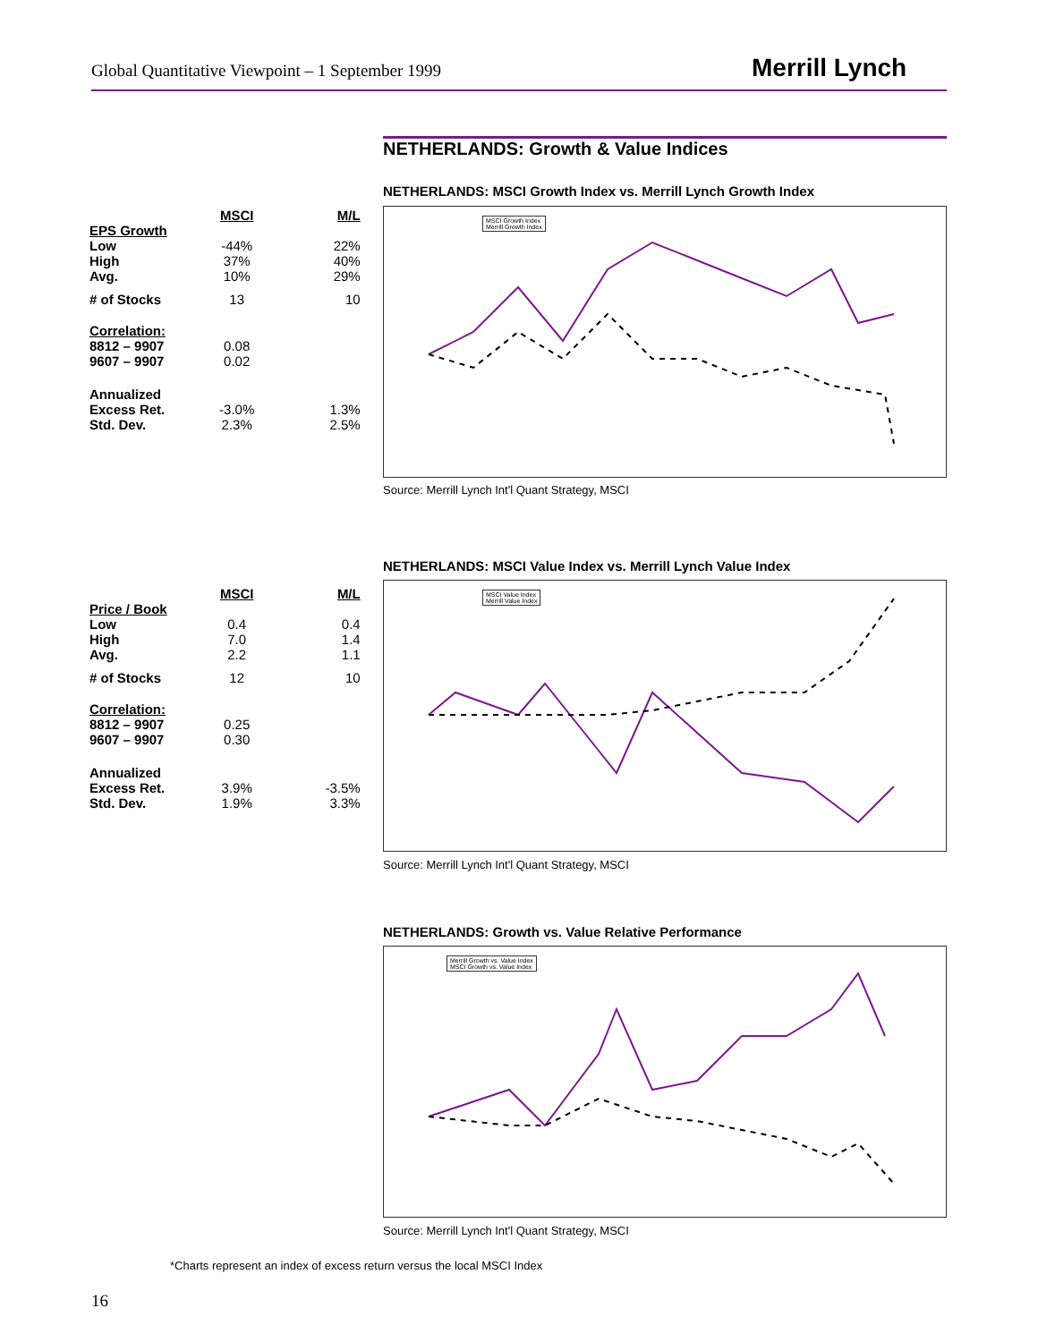Global Quantitative Viewpoint – 1 September 1999
Merrill Lynch
NETHERLANDS: Growth & Value Indices
| | MSCI | M/L |
| EPS Growth | | |
| Low | -44% | 22% |
| High | 37% | 40% |
| Avg. | 10% | 29% |
| # of Stocks | 13 | 10 |
| Correlation: | | |
| 8812 – 9907 | 0.08 | |
| 9607 – 9907 | 0.02 | |
| Annualized | | |
| Excess Ret. | -3.0% | 1.3% |
| Std. Dev. | 2.3% | 2.5% |
NETHERLANDS: MSCI Growth Index vs. Merrill Lynch Growth Index
MSCI Growth Index
Merrill Growth Index
Source: Merrill Lynch Int'l Quant Strategy, MSCI
NETHERLANDS: MSCI Value Index vs. Merrill Lynch Value Index
| | MSCI | M/L |
| Price / Book | | |
| Low | 0.4 | 0.4 |
| High | 7.0 | 1.4 |
| Avg. | 2.2 | 1.1 |
| # of Stocks | 12 | 10 |
| Correlation: | | |
| 8812 – 9907 | 0.25 | |
| 9607 – 9907 | 0.30 | |
| Annualized | | |
| Excess Ret. | 3.9% | -3.5% |
| Std. Dev. | 1.9% | 3.3% |
MSCI Value Index
Merrill Value Index
Source: Merrill Lynch Int'l Quant Strategy, MSCI
NETHERLANDS: Growth vs. Value Relative Performance
Merrill Growth vs. Value Index
MSCI Growth vs. Value Index
Source: Merrill Lynch Int'l Quant Strategy, MSCI
*Charts represent an index of excess return versus the local MSCI Index
16